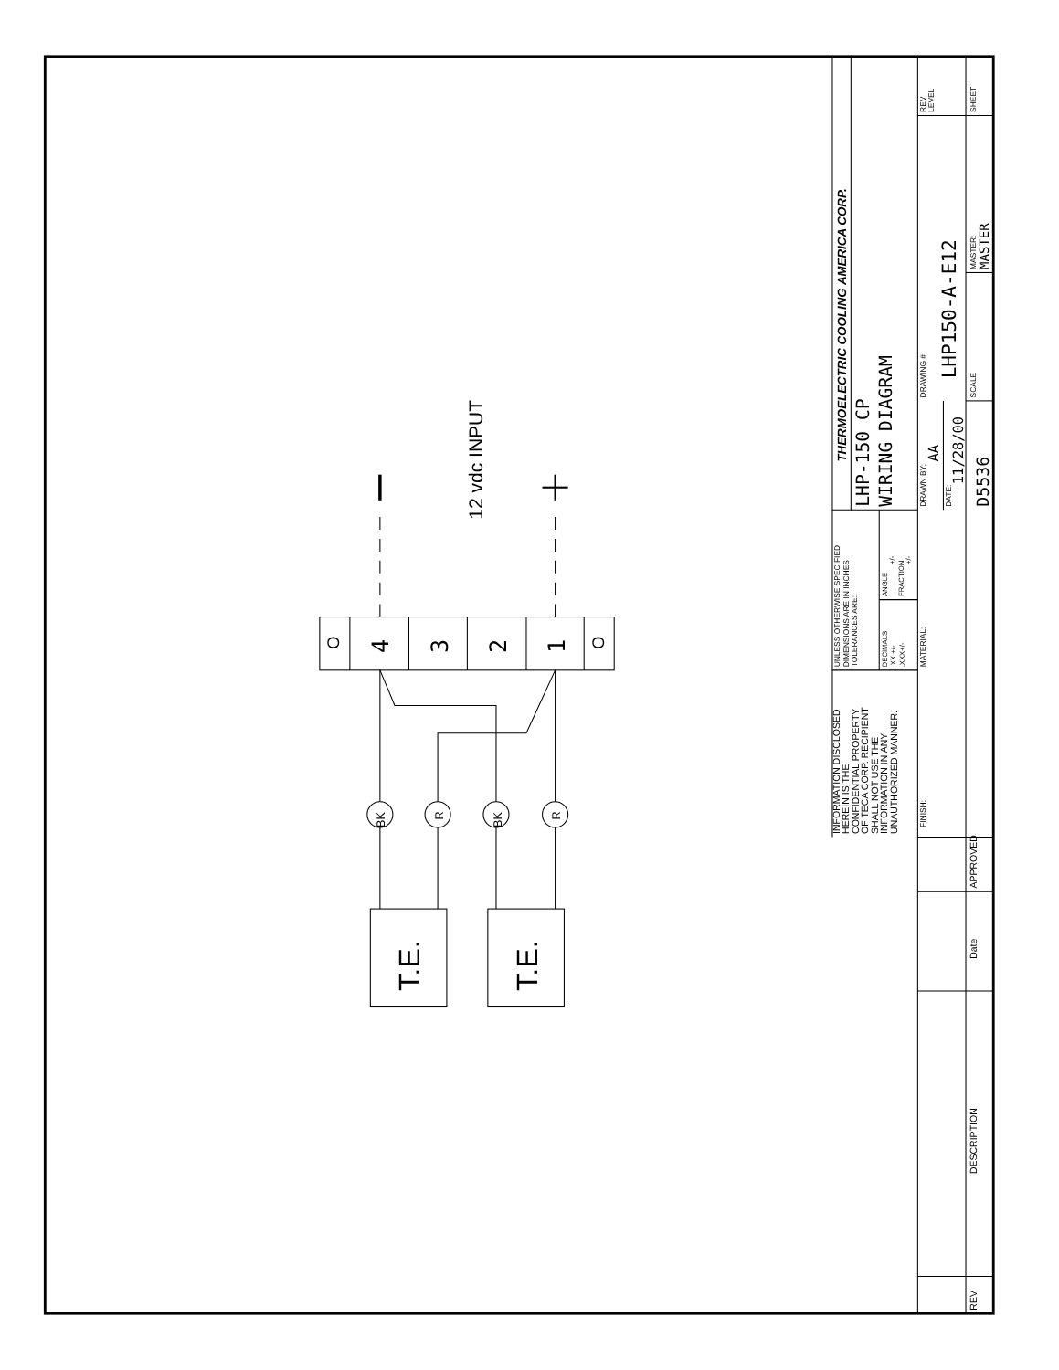O
4
3
2
1
O
12 vdc INPUT
BK
R
BK
R
T.E.
T.E.
THERMOELECTRIC COOLING AMERICA CORP.
LHP-150 CP
WIRING DIAGRAM
INFORMATION DISCLOSED
HEREIN IS THE
CONFIDENTIAL PROPERTY
OF TECA CORP. RECIPIENT
SHALL NOT USE THE
INFORMATION IN ANY
UNAUTHORIZED MANNER.
UNLESS OTHERWISE SPECIFIED
DIMENSIONS ARE IN INCHES
TOLERANCES ARE:
DECIMALS
.XX +/-
.XXX+/-
ANGLE
+/-
FRACTION
+/-
MATERIAL:
FINISH:
DRAWN BY:
AA
DATE:
11/28/00
D5536
DRAWING #
LHP150-A-E12
SCALE
MASTER:
MASTER
REV
LEVEL
SHEET
REV
DESCRIPTION
Date
APPROVED